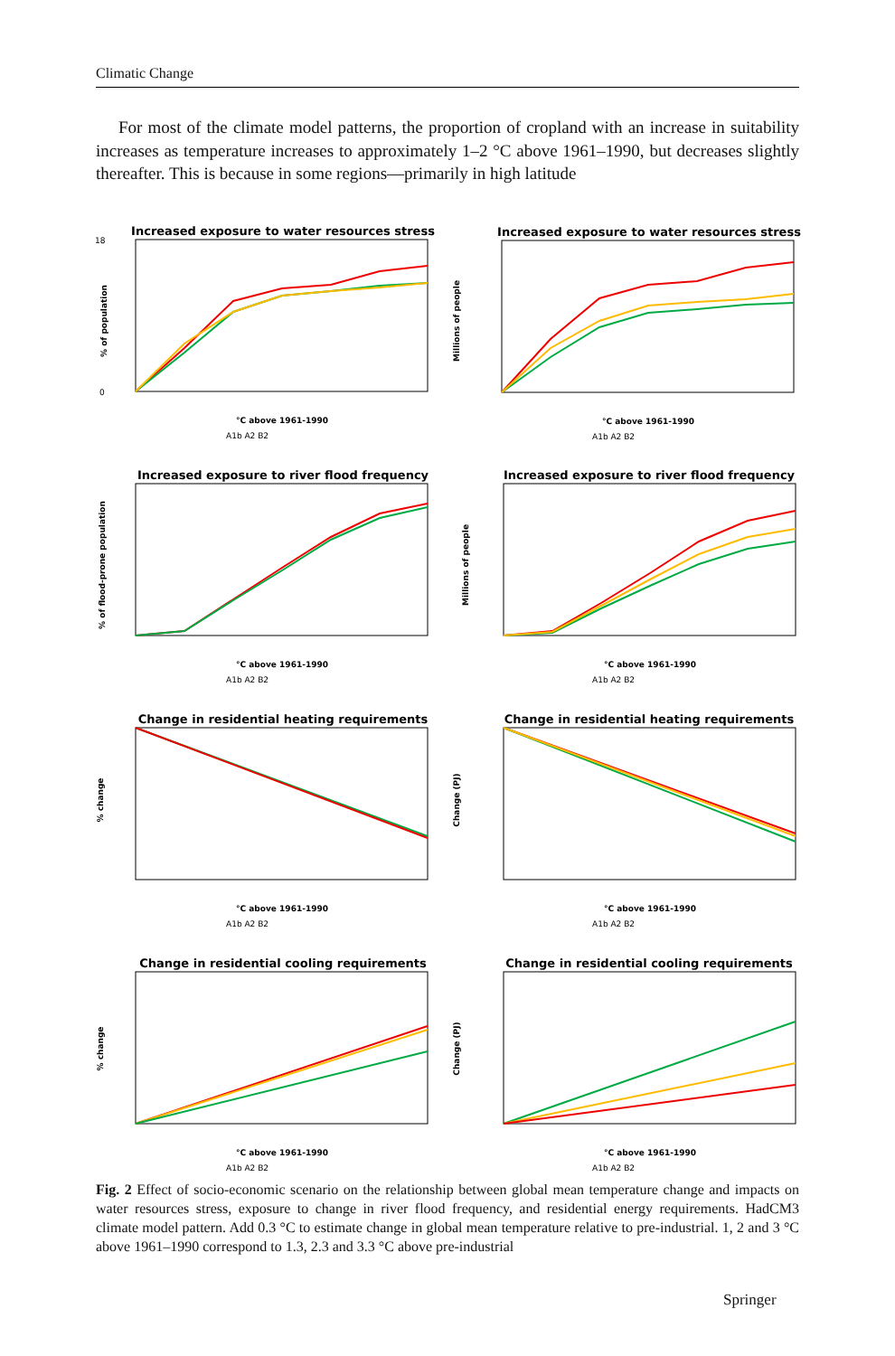Climatic Change
For most of the climate model patterns, the proportion of cropland with an increase in suitability increases as temperature increases to approximately 1–2 °C above 1961–1990, but decreases slightly thereafter. This is because in some regions—primarily in high latitude
Increased exposure to water resources stress
% of population
0
18
°C above 1961-1990
A1b A2 B2
Increased exposure to water resources stress
Millions of people
°C above 1961-1990
A1b A2 B2
Increased exposure to river flood frequency
% of flood-prone population
°C above 1961-1990
A1b A2 B2
Increased exposure to river flood frequency
Millions of people
°C above 1961-1990
A1b A2 B2
Change in residential heating requirements
% change
°C above 1961-1990
A1b A2 B2
Change in residential heating requirements
Change (PJ)
°C above 1961-1990
A1b A2 B2
Change in residential cooling requirements
% change
°C above 1961-1990
A1b A2 B2
Change in residential cooling requirements
Change (PJ)
°C above 1961-1990
A1b A2 B2
Fig. 2 Effect of socio-economic scenario on the relationship between global mean temperature change and impacts on water resources stress, exposure to change in river flood frequency, and residential energy requirements. HadCM3 climate model pattern. Add 0.3 °C to estimate change in global mean temperature relative to pre-industrial. 1, 2 and 3 °C above 1961–1990 correspond to 1.3, 2.3 and 3.3 °C above pre-industrial
Springer